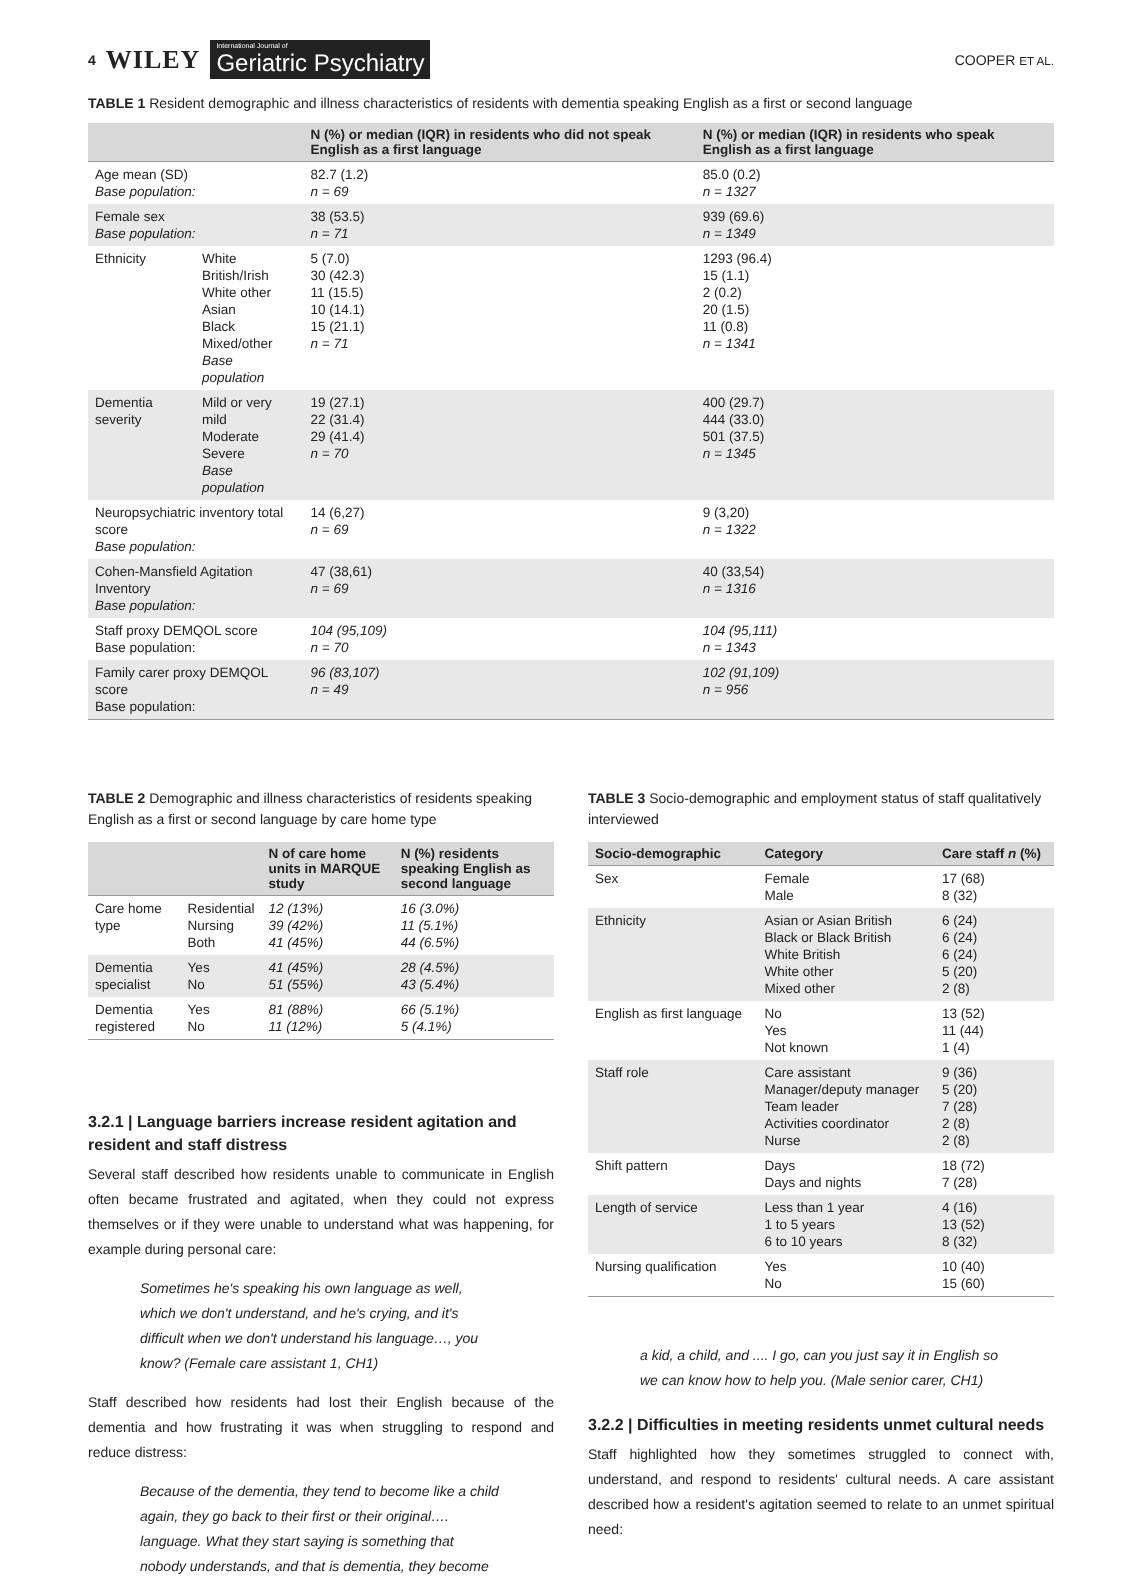4 WILEY
International Journal of
Geriatric Psychiatry
COOPER ET AL.
TABLE 1 Resident demographic and illness characteristics of residents with dementia speaking English as a first or second language
| | | N (%) or median (IQR) in residents who did not speak English as a first language | N (%) or median (IQR) in residents who speak English as a first language |
| --- | --- | --- | --- |
| Age mean (SD) Base population: | | 82.7 (1.2) n = 69 | 85.0 (0.2) n = 1327 |
| Female sex Base population: | | 38 (53.5) n = 71 | 939 (69.6) n = 1349 |
| Ethnicity | White British/Irish White other Asian Black Mixed/other Base population | 5 (7.0) 30 (42.3) 11 (15.5) 10 (14.1) 15 (21.1) n = 71 | 1293 (96.4) 15 (1.1) 2 (0.2) 20 (1.5) 11 (0.8) n = 1341 |
| Dementia severity | Mild or very mild Moderate Severe Base population | 19 (27.1) 22 (31.4) 29 (41.4) n = 70 | 400 (29.7) 444 (33.0) 501 (37.5) n = 1345 |
| Neuropsychiatric inventory total score Base population: | | 14 (6,27) n = 69 | 9 (3,20) n = 1322 |
| Cohen-Mansfield Agitation Inventory Base population: | | 47 (38,61) n = 69 | 40 (33,54) n = 1316 |
| Staff proxy DEMQOL score Base population: | | 104 (95,109) n = 70 | 104 (95,111) n = 1343 |
| Family carer proxy DEMQOL score Base population: | | 96 (83,107) n = 49 | 102 (91,109) n = 956 |
TABLE 2 Demographic and illness characteristics of residents speaking English as a first or second language by care home type
| | | N of care home units in MARQUE study | N (%) residents speaking English as second language |
| --- | --- | --- | --- |
| Care home type | Residential Nursing Both | 12 (13%) 39 (42%) 41 (45%) | 16 (3.0%) 11 (5.1%) 44 (6.5%) |
| Dementia specialist | Yes No | 41 (45%) 51 (55%) | 28 (4.5%) 43 (5.4%) |
| Dementia registered | Yes No | 81 (88%) 11 (12%) | 66 (5.1%) 5 (4.1%) |
3.2.1 | Language barriers increase resident agitation and resident and staff distress
Several staff described how residents unable to communicate in English often became frustrated and agitated, when they could not express themselves or if they were unable to understand what was happening, for example during personal care:
Sometimes he's speaking his own language as well, which we don't understand, and he's crying, and it's difficult when we don't understand his language…, you know? (Female care assistant 1, CH1)
Staff described how residents had lost their English because of the dementia and how frustrating it was when struggling to respond and reduce distress:
Because of the dementia, they tend to become like a child again, they go back to their first or their original…. language. What they start saying is something that nobody understands, and that is dementia, they become
TABLE 3 Socio-demographic and employment status of staff qualitatively interviewed
| Socio-demographic | Category | Care staff n (%) |
| --- | --- | --- |
| Sex | Female Male | 17 (68) 8 (32) |
| Ethnicity | Asian or Asian British Black or Black British White British White other Mixed other | 6 (24) 6 (24) 6 (24) 5 (20) 2 (8) |
| English as first language | No Yes Not known | 13 (52) 11 (44) 1 (4) |
| Staff role | Care assistant Manager/deputy manager Team leader Activities coordinator Nurse | 9 (36) 5 (20) 7 (28) 2 (8) 2 (8) |
| Shift pattern | Days Days and nights | 18 (72) 7 (28) |
| Length of service | Less than 1 year 1 to 5 years 6 to 10 years | 4 (16) 13 (52) 8 (32) |
| Nursing qualification | Yes No | 10 (40) 15 (60) |
a kid, a child, and .... I go, can you just say it in English so we can know how to help you. (Male senior carer, CH1)
3.2.2 | Difficulties in meeting residents unmet cultural needs
Staff highlighted how they sometimes struggled to connect with, understand, and respond to residents' cultural needs. A care assistant described how a resident's agitation seemed to relate to an unmet spiritual need: